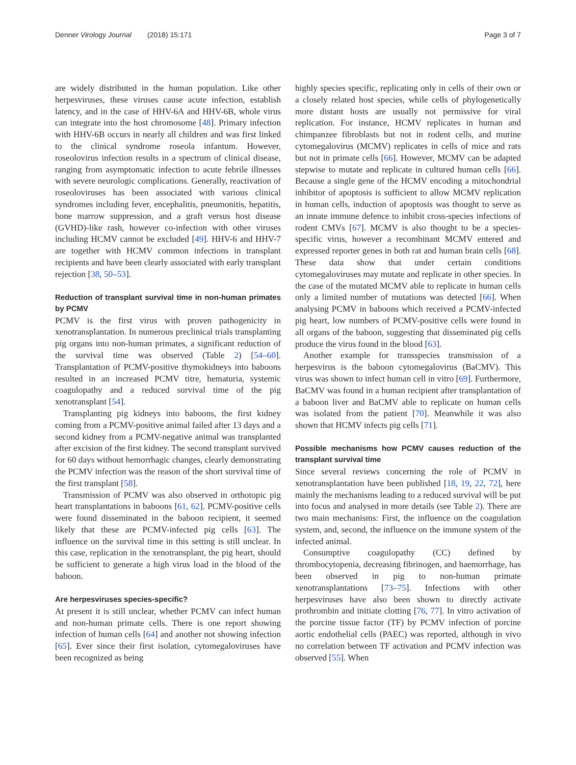Denner Virology Journal (2018) 15:171 Page 3 of 7
are widely distributed in the human population. Like other herpesviruses, these viruses cause acute infection, establish latency, and in the case of HHV-6A and HHV-6B, whole virus can integrate into the host chromosome [48]. Primary infection with HHV-6B occurs in nearly all children and was first linked to the clinical syndrome roseola infantum. However, roseolovirus infection results in a spectrum of clinical disease, ranging from asymptomatic infection to acute febrile illnesses with severe neurologic complications. Generally, reactivation of roseoloviruses has been associated with various clinical syndromes including fever, encephalitis, pneumonitis, hepatitis, bone marrow suppression, and a graft versus host disease (GVHD)-like rash, however co-infection with other viruses including HCMV cannot be excluded [49]. HHV-6 and HHV-7 are together with HCMV common infections in transplant recipients and have been clearly associated with early transplant rejection [38, 50–53].
Reduction of transplant survival time in non-human primates by PCMV
PCMV is the first virus with proven pathogenicity in xenotransplantation. In numerous preclinical trials transplanting pig organs into non-human primates, a significant reduction of the survival time was observed (Table 2) [54–60]. Transplantation of PCMV-positive thymokidneys into baboons resulted in an increased PCMV titre, hematuria, systemic coagulopathy and a reduced survival time of the pig xenotransplant [54].
Transplanting pig kidneys into baboons, the first kidney coming from a PCMV-positive animal failed after 13 days and a second kidney from a PCMV-negative animal was transplanted after excision of the first kidney. The second transplant survived for 60 days without hemorrhagic changes, clearly demonstrating the PCMV infection was the reason of the short survival time of the first transplant [58].
Transmission of PCMV was also observed in orthotopic pig heart transplantations in baboons [61, 62]. PCMV-positive cells were found disseminated in the baboon recipient, it seemed likely that these are PCMV-infected pig cells [63]. The influence on the survival time in this setting is still unclear. In this case, replication in the xenotransplant, the pig heart, should be sufficient to generate a high virus load in the blood of the baboon.
Are herpesviruses species-specific?
At present it is still unclear, whether PCMV can infect human and non-human primate cells. There is one report showing infection of human cells [64] and another not showing infection [65]. Ever since their first isolation, cytomegaloviruses have been recognized as being
highly species specific, replicating only in cells of their own or a closely related host species, while cells of phylogenetically more distant hosts are usually not permissive for viral replication. For instance, HCMV replicates in human and chimpanzee fibroblasts but not in rodent cells, and murine cytomegalovirus (MCMV) replicates in cells of mice and rats but not in primate cells [66]. However, MCMV can be adapted stepwise to mutate and replicate in cultured human cells [66]. Because a single gene of the HCMV encoding a mitochondrial inhibitor of apoptosis is sufficient to allow MCMV replication in human cells, induction of apoptosis was thought to serve as an innate immune defence to inhibit cross-species infections of rodent CMVs [67]. MCMV is also thought to be a species-specific virus, however a recombinant MCMV entered and expressed reporter genes in both rat and human brain cells [68]. These data show that under certain conditions cytomegaloviruses may mutate and replicate in other species. In the case of the mutated MCMV able to replicate in human cells only a limited number of mutations was detected [66]. When analysing PCMV in baboons which received a PCMV-infected pig heart, low numbers of PCMV-positive cells were found in all organs of the baboon, suggesting that disseminated pig cells produce the virus found in the blood [63].
Another example for transspecies transmission of a herpesvirus is the baboon cytomegalovirus (BaCMV). This virus was shown to infect human cell in vitro [69]. Furthermore, BaCMV was found in a human recipient after transplantation of a baboon liver and BaCMV able to replicate on human cells was isolated from the patient [70]. Meanwhile it was also shown that HCMV infects pig cells [71].
Possible mechanisms how PCMV causes reduction of the transplant survival time
Since several reviews concerning the role of PCMV in xenotransplantation have been published [18, 19, 22, 72], here mainly the mechanisms leading to a reduced survival will be put into focus and analysed in more details (see Table 2). There are two main mechanisms: First, the influence on the coagulation system, and, second, the influence on the immune system of the infected animal.
Consumptive coagulopathy (CC) defined by thrombocytopenia, decreasing fibrinogen, and haemorrhage, has been observed in pig to non-human primate xenotransplantations [73–75]. Infections with other herpesviruses have also been shown to directly activate prothrombin and initiate clotting [76, 77]. In vitro activation of the porcine tissue factor (TF) by PCMV infection of porcine aortic endothelial cells (PAEC) was reported, although in vivo no correlation between TF activation and PCMV infection was observed [55]. When